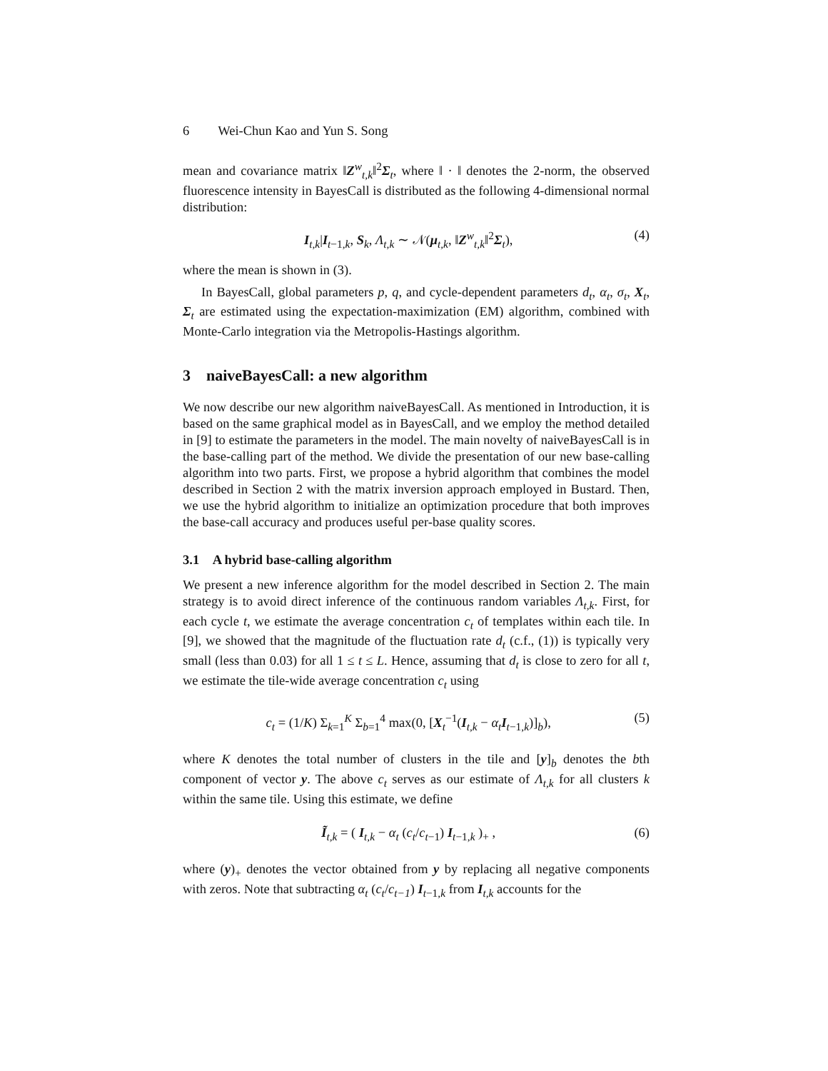6 Wei-Chun Kao and Yun S. Song
mean and covariance matrix ‖Z<sup>w</sup><sub>t,k</sub>‖<sup>2</sup>Σ<sub>t</sub>, where ‖ · ‖ denotes the 2-norm, the observed fluorescence intensity in BayesCall is distributed as the following 4-dimensional normal distribution:
I<sub>t,k</sub>|I<sub>t−1,k</sub>, S<sub>k</sub>, Λ<sub>t,k</sub> ∼ 𝒩(μ<sub>t,k</sub>, ‖Z<sup>w</sup><sub>t,k</sub>‖<sup>2</sup>Σ<sub>t</sub>), (4)
where the mean is shown in (3).
In BayesCall, global parameters p, q, and cycle-dependent parameters d<sub>t</sub>, α<sub>t</sub>, σ<sub>t</sub>, X<sub>t</sub>, Σ<sub>t</sub> are estimated using the expectation-maximization (EM) algorithm, combined with Monte-Carlo integration via the Metropolis-Hastings algorithm.
3 naiveBayesCall: a new algorithm
We now describe our new algorithm naiveBayesCall. As mentioned in Introduction, it is based on the same graphical model as in BayesCall, and we employ the method detailed in [9] to estimate the parameters in the model. The main novelty of naiveBayesCall is in the base-calling part of the method. We divide the presentation of our new base-calling algorithm into two parts. First, we propose a hybrid algorithm that combines the model described in Section 2 with the matrix inversion approach employed in Bustard. Then, we use the hybrid algorithm to initialize an optimization procedure that both improves the base-call accuracy and produces useful per-base quality scores.
3.1 A hybrid base-calling algorithm
We present a new inference algorithm for the model described in Section 2. The main strategy is to avoid direct inference of the continuous random variables Λ<sub>t,k</sub>. First, for each cycle t, we estimate the average concentration c<sub>t</sub> of templates within each tile. In [9], we showed that the magnitude of the fluctuation rate d<sub>t</sub> (c.f., (1)) is typically very small (less than 0.03) for all 1 ≤ t ≤ L. Hence, assuming that d<sub>t</sub> is close to zero for all t, we estimate the tile-wide average concentration c<sub>t</sub> using
c<sub>t</sub> = (1/K) Σ<sub>k=1</sub><sup>K</sup> Σ<sub>b=1</sub><sup>4</sup> max(0, [X<sub>t</sub><sup>−1</sup>(I<sub>t,k</sub> − α<sub>t</sub> I<sub>t−1,k</sub>)]<sub>b</sub>), (5)
where K denotes the total number of clusters in the tile and [y]<sub>b</sub> denotes the bth component of vector y. The above c<sub>t</sub> serves as our estimate of Λ<sub>t,k</sub> for all clusters k within the same tile. Using this estimate, we define
Ĩ<sub>t,k</sub> = ( I<sub>t,k</sub> − α<sub>t</sub> (c<sub>t</sub>/c<sub>t</sub><sub>−1</sub>) I<sub>t−1,k</sub> )<sub>+</sub> , (6)
where (y)<sub>+</sub> denotes the vector obtained from y by replacing all negative components with zeros. Note that subtracting α<sub>t</sub> (c<sub>t</sub>/c<sub>t−1</sub>) I<sub>t−1,k</sub> from I<sub>t,k</sub> accounts for the